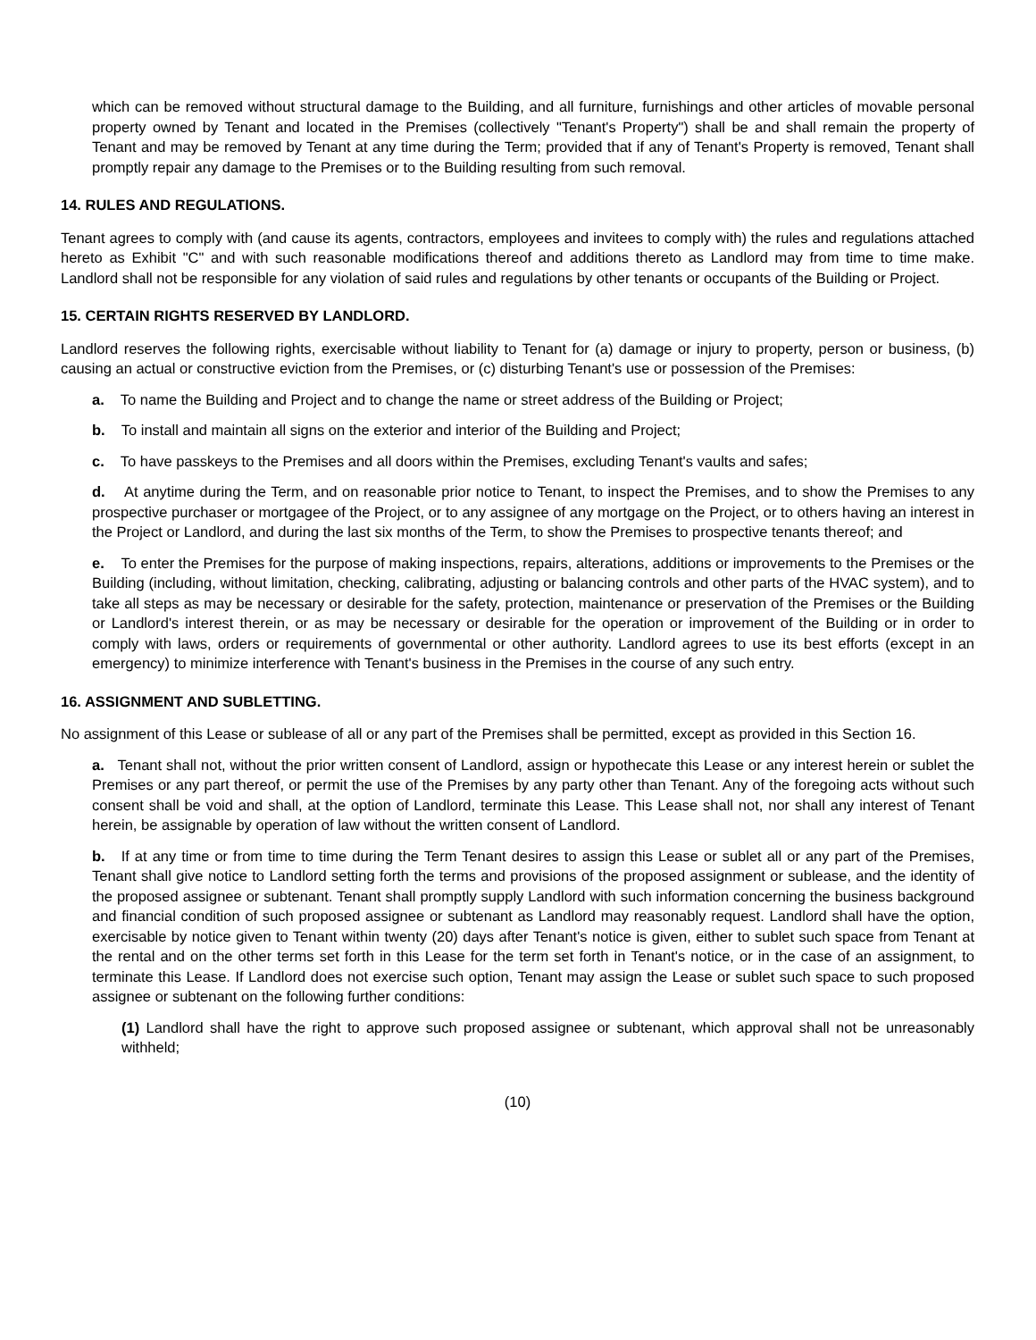which can be removed without structural damage to the Building, and all furniture, furnishings and other articles of movable personal property owned by Tenant and located in the Premises (collectively "Tenant's Property") shall be and shall remain the property of Tenant and may be removed by Tenant at any time during the Term; provided that if any of Tenant's Property is removed, Tenant shall promptly repair any damage to the Premises or to the Building resulting from such removal.
14. RULES AND REGULATIONS.
Tenant agrees to comply with (and cause its agents, contractors, employees and invitees to comply with) the rules and regulations attached hereto as Exhibit "C" and with such reasonable modifications thereof and additions thereto as Landlord may from time to time make. Landlord shall not be responsible for any violation of said rules and regulations by other tenants or occupants of the Building or Project.
15. CERTAIN RIGHTS RESERVED BY LANDLORD.
Landlord reserves the following rights, exercisable without liability to Tenant for (a) damage or injury to property, person or business, (b) causing an actual or constructive eviction from the Premises, or (c) disturbing Tenant's use or possession of the Premises:
a. To name the Building and Project and to change the name or street address of the Building or Project;
b. To install and maintain all signs on the exterior and interior of the Building and Project;
c. To have passkeys to the Premises and all doors within the Premises, excluding Tenant's vaults and safes;
d. At anytime during the Term, and on reasonable prior notice to Tenant, to inspect the Premises, and to show the Premises to any prospective purchaser or mortgagee of the Project, or to any assignee of any mortgage on the Project, or to others having an interest in the Project or Landlord, and during the last six months of the Term, to show the Premises to prospective tenants thereof; and
e. To enter the Premises for the purpose of making inspections, repairs, alterations, additions or improvements to the Premises or the Building (including, without limitation, checking, calibrating, adjusting or balancing controls and other parts of the HVAC system), and to take all steps as may be necessary or desirable for the safety, protection, maintenance or preservation of the Premises or the Building or Landlord's interest therein, or as may be necessary or desirable for the operation or improvement of the Building or in order to comply with laws, orders or requirements of governmental or other authority. Landlord agrees to use its best efforts (except in an emergency) to minimize interference with Tenant's business in the Premises in the course of any such entry.
16. ASSIGNMENT AND SUBLETTING.
No assignment of this Lease or sublease of all or any part of the Premises shall be permitted, except as provided in this Section 16.
a. Tenant shall not, without the prior written consent of Landlord, assign or hypothecate this Lease or any interest herein or sublet the Premises or any part thereof, or permit the use of the Premises by any party other than Tenant. Any of the foregoing acts without such consent shall be void and shall, at the option of Landlord, terminate this Lease. This Lease shall not, nor shall any interest of Tenant herein, be assignable by operation of law without the written consent of Landlord.
b. If at any time or from time to time during the Term Tenant desires to assign this Lease or sublet all or any part of the Premises, Tenant shall give notice to Landlord setting forth the terms and provisions of the proposed assignment or sublease, and the identity of the proposed assignee or subtenant. Tenant shall promptly supply Landlord with such information concerning the business background and financial condition of such proposed assignee or subtenant as Landlord may reasonably request. Landlord shall have the option, exercisable by notice given to Tenant within twenty (20) days after Tenant's notice is given, either to sublet such space from Tenant at the rental and on the other terms set forth in this Lease for the term set forth in Tenant's notice, or in the case of an assignment, to terminate this Lease. If Landlord does not exercise such option, Tenant may assign the Lease or sublet such space to such proposed assignee or subtenant on the following further conditions:
(1) Landlord shall have the right to approve such proposed assignee or subtenant, which approval shall not be unreasonably withheld;
(10)